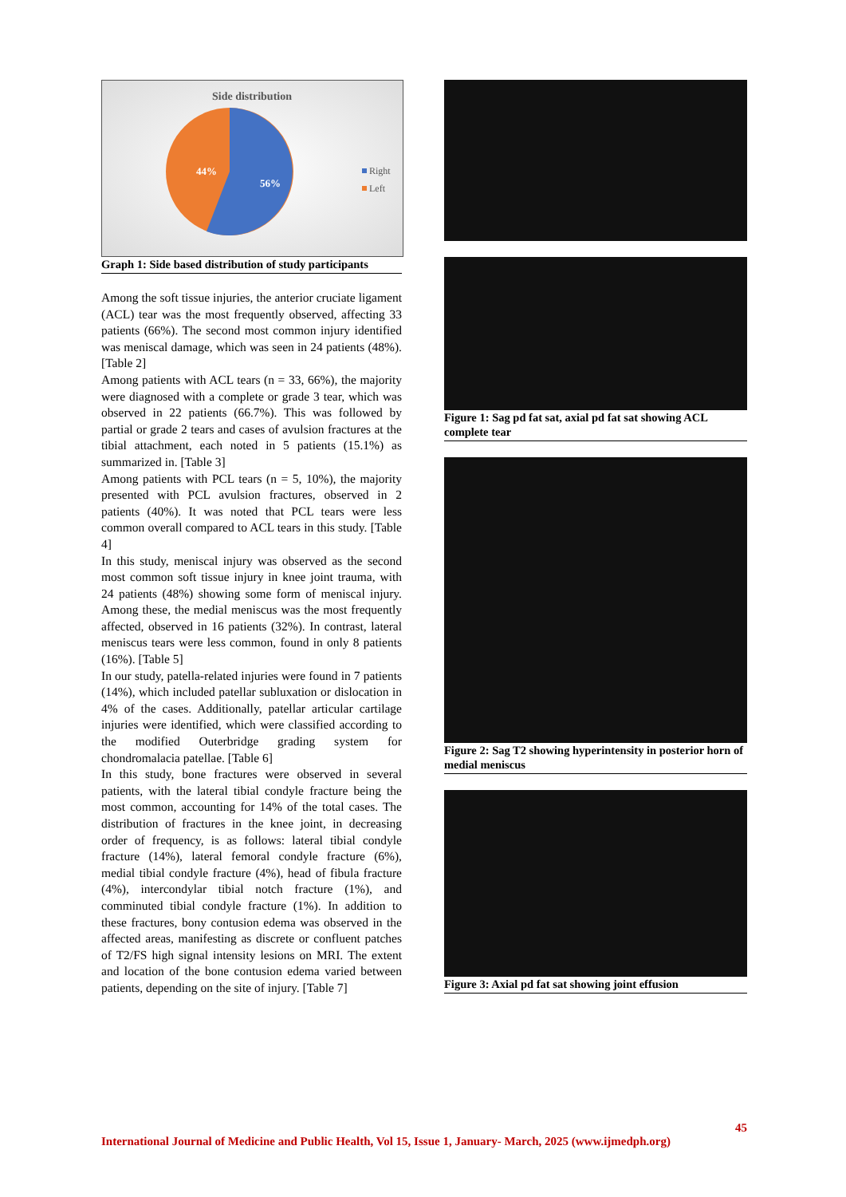Side distribution
44%
56%
Right
Left
Graph 1: Side based distribution of study participants
Among the soft tissue injuries, the anterior cruciate ligament (ACL) tear was the most frequently observed, affecting 33 patients (66%). The second most common injury identified was meniscal damage, which was seen in 24 patients (48%). [Table 2]
Among patients with ACL tears (n = 33, 66%), the majority were diagnosed with a complete or grade 3 tear, which was observed in 22 patients (66.7%). This was followed by partial or grade 2 tears and cases of avulsion fractures at the tibial attachment, each noted in 5 patients (15.1%) as summarized in. [Table 3]
Among patients with PCL tears (n = 5, 10%), the majority presented with PCL avulsion fractures, observed in 2 patients (40%). It was noted that PCL tears were less common overall compared to ACL tears in this study. [Table 4]
In this study, meniscal injury was observed as the second most common soft tissue injury in knee joint trauma, with 24 patients (48%) showing some form of meniscal injury. Among these, the medial meniscus was the most frequently affected, observed in 16 patients (32%). In contrast, lateral meniscus tears were less common, found in only 8 patients (16%). [Table 5]
In our study, patella-related injuries were found in 7 patients (14%), which included patellar subluxation or dislocation in 4% of the cases. Additionally, patellar articular cartilage injuries were identified, which were classified according to the modified Outerbridge grading system for chondromalacia patellae. [Table 6]
In this study, bone fractures were observed in several patients, with the lateral tibial condyle fracture being the most common, accounting for 14% of the total cases. The distribution of fractures in the knee joint, in decreasing order of frequency, is as follows: lateral tibial condyle fracture (14%), lateral femoral condyle fracture (6%), medial tibial condyle fracture (4%), head of fibula fracture (4%), intercondylar tibial notch fracture (1%), and comminuted tibial condyle fracture (1%). In addition to these fractures, bony contusion edema was observed in the affected areas, manifesting as discrete or confluent patches of T2/FS high signal intensity lesions on MRI. The extent and location of the bone contusion edema varied between patients, depending on the site of injury. [Table 7]
Figure 1: Sag pd fat sat, axial pd fat sat showing ACL complete tear
Figure 2: Sag T2 showing hyperintensity in posterior horn of medial meniscus
Figure 3: Axial pd fat sat showing joint effusion
45
International Journal of Medicine and Public Health, Vol 15, Issue 1, January- March, 2025 (www.ijmedph.org)